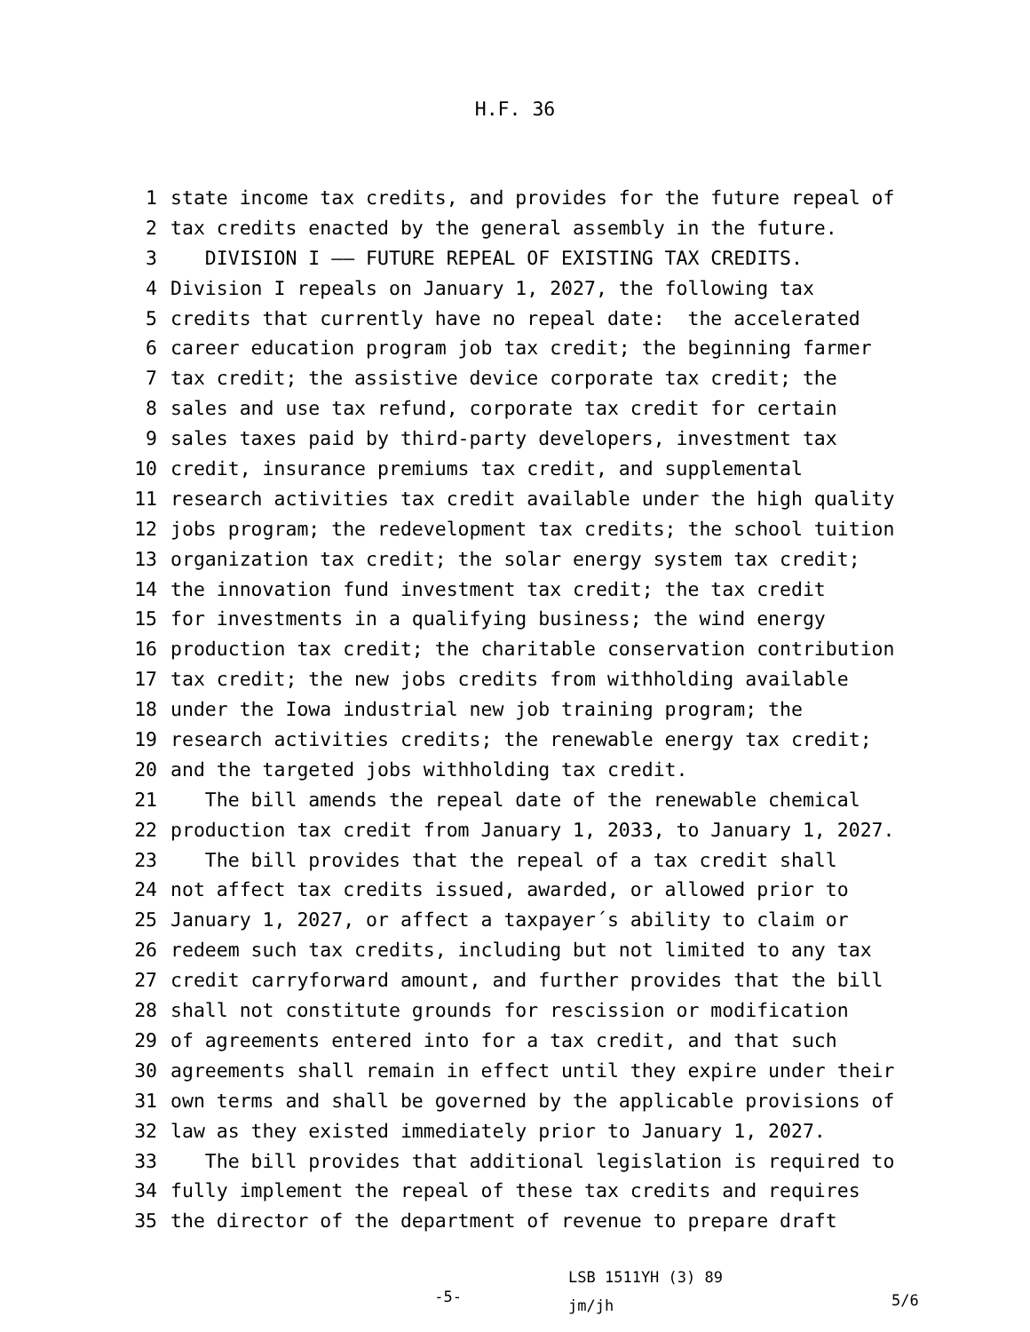H.F. 36
1 state income tax credits, and provides for the future repeal of
2 tax credits enacted by the general assembly in the future.
3 DIVISION I —— FUTURE REPEAL OF EXISTING TAX CREDITS.
4 Division I repeals on January 1, 2027, the following tax
5 credits that currently have no repeal date: the accelerated
6 career education program job tax credit; the beginning farmer
7 tax credit; the assistive device corporate tax credit; the
8 sales and use tax refund, corporate tax credit for certain
9 sales taxes paid by third-party developers, investment tax
10 credit, insurance premiums tax credit, and supplemental
11 research activities tax credit available under the high quality
12 jobs program; the redevelopment tax credits; the school tuition
13 organization tax credit; the solar energy system tax credit;
14 the innovation fund investment tax credit; the tax credit
15 for investments in a qualifying business; the wind energy
16 production tax credit; the charitable conservation contribution
17 tax credit; the new jobs credits from withholding available
18 under the Iowa industrial new job training program; the
19 research activities credits; the renewable energy tax credit;
20 and the targeted jobs withholding tax credit.
21 The bill amends the repeal date of the renewable chemical
22 production tax credit from January 1, 2033, to January 1, 2027.
23 The bill provides that the repeal of a tax credit shall
24 not affect tax credits issued, awarded, or allowed prior to
25 January 1, 2027, or affect a taxpayer´s ability to claim or
26 redeem such tax credits, including but not limited to any tax
27 credit carryforward amount, and further provides that the bill
28 shall not constitute grounds for rescission or modification
29 of agreements entered into for a tax credit, and that such
30 agreements shall remain in effect until they expire under their
31 own terms and shall be governed by the applicable provisions of
32 law as they existed immediately prior to January 1, 2027.
33 The bill provides that additional legislation is required to
34 fully implement the repeal of these tax credits and requires
35 the director of the department of revenue to prepare draft
-5-
LSB 1511YH (3) 89
jm/jh
5/6